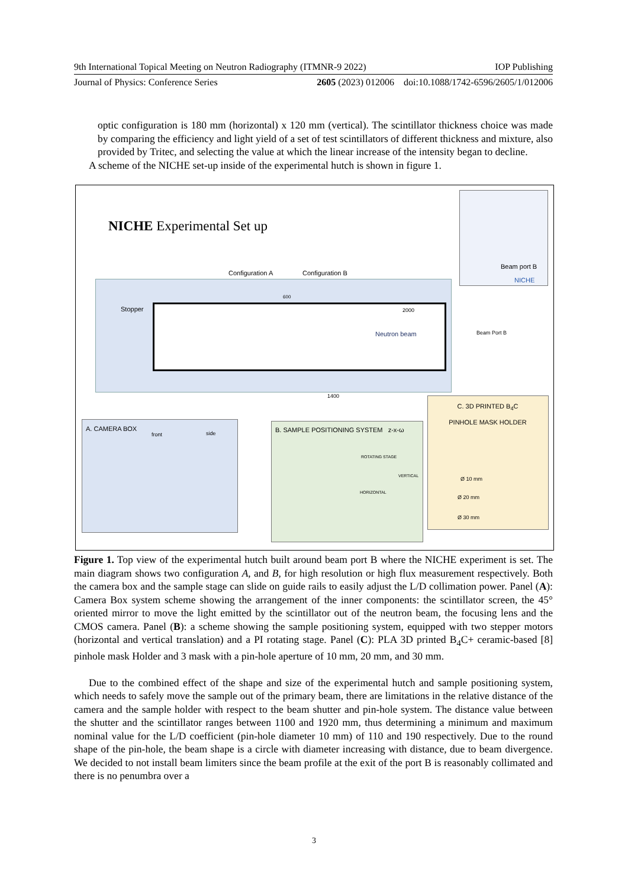9th International Topical Meeting on Neutron Radiography (ITMNR-9 2022) IOP Publishing
Journal of Physics: Conference Series 2605 (2023) 012006 doi:10.1088/1742-6596/2605/1/012006
optic configuration is 180 mm (horizontal) x 120 mm (vertical). The scintillator thickness choice was made by comparing the efficiency and light yield of a set of test scintillators of different thickness and mixture, also provided by Tritec, and selecting the value at which the linear increase of the intensity began to decline.
A scheme of the NICHE set-up inside of the experimental hutch is shown in figure 1.
NICHE Experimental Set up
Configuration A Configuration B
600
Stopper 2000
Neutron beam Beam Port B
1400
Beam port B
NICHE
A. CAMERA BOX
front side
B. SAMPLE POSITIONING SYSTEM z-x-ω
ROTATING STAGE
HORIZONTAL
VERTICAL
C. 3D PRINTED B<sub>4</sub>C
PINHOLE MASK HOLDER
Ø 10 mm
Ø 20 mm
Ø 30 mm
Figure 1. Top view of the experimental hutch built around beam port B where the NICHE experiment is set. The main diagram shows two configuration A, and B, for high resolution or high flux measurement respectively. Both the camera box and the sample stage can slide on guide rails to easily adjust the L/D collimation power. Panel (A): Camera Box system scheme showing the arrangement of the inner components: the scintillator screen, the 45° oriented mirror to move the light emitted by the scintillator out of the neutron beam, the focusing lens and the CMOS camera. Panel (B): a scheme showing the sample positioning system, equipped with two stepper motors (horizontal and vertical translation) and a PI rotating stage. Panel (C): PLA 3D printed B<sub>4</sub>C+ ceramic-based [8] pinhole mask Holder and 3 mask with a pin-hole aperture of 10 mm, 20 mm, and 30 mm.
Due to the combined effect of the shape and size of the experimental hutch and sample positioning system, which needs to safely move the sample out of the primary beam, there are limitations in the relative distance of the camera and the sample holder with respect to the beam shutter and pin-hole system. The distance value between the shutter and the scintillator ranges between 1100 and 1920 mm, thus determining a minimum and maximum nominal value for the L/D coefficient (pin-hole diameter 10 mm) of 110 and 190 respectively. Due to the round shape of the pin-hole, the beam shape is a circle with diameter increasing with distance, due to beam divergence. We decided to not install beam limiters since the beam profile at the exit of the port B is reasonably collimated and there is no penumbra over a
3